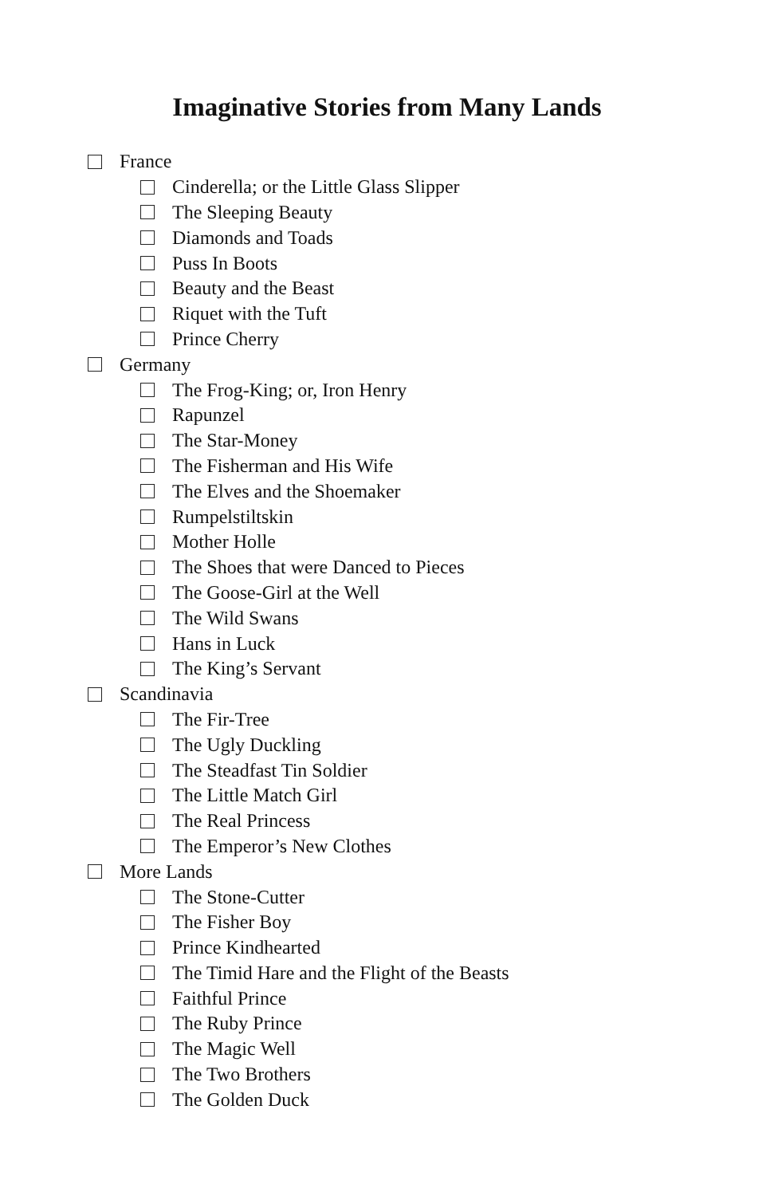Imaginative Stories from Many Lands
France
Cinderella; or the Little Glass Slipper
The Sleeping Beauty
Diamonds and Toads
Puss In Boots
Beauty and the Beast
Riquet with the Tuft
Prince Cherry
Germany
The Frog-King; or, Iron Henry
Rapunzel
The Star-Money
The Fisherman and His Wife
The Elves and the Shoemaker
Rumpelstiltskin
Mother Holle
The Shoes that were Danced to Pieces
The Goose-Girl at the Well
The Wild Swans
Hans in Luck
The King’s Servant
Scandinavia
The Fir-Tree
The Ugly Duckling
The Steadfast Tin Soldier
The Little Match Girl
The Real Princess
The Emperor’s New Clothes
More Lands
The Stone-Cutter
The Fisher Boy
Prince Kindhearted
The Timid Hare and the Flight of the Beasts
Faithful Prince
The Ruby Prince
The Magic Well
The Two Brothers
The Golden Duck